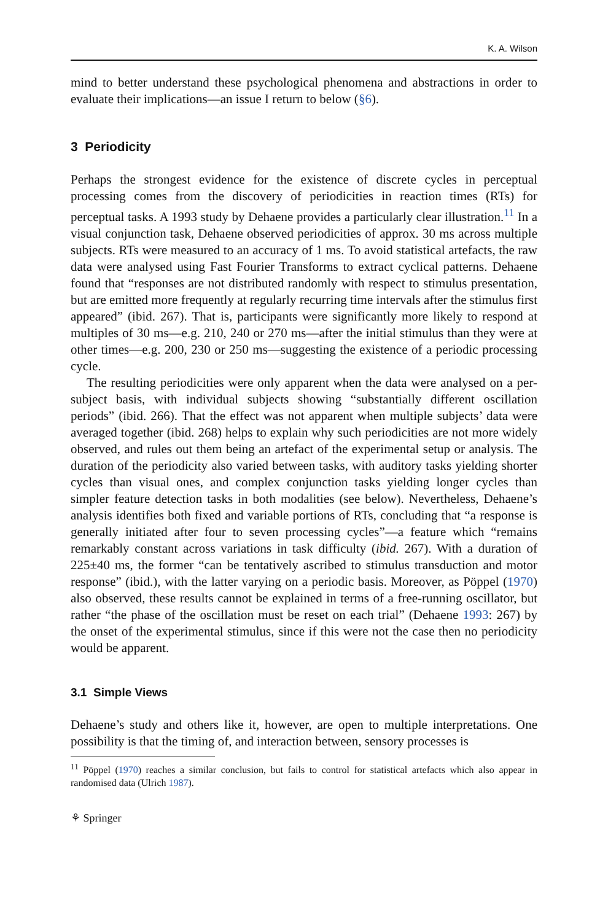K. A. Wilson
mind to better understand these psychological phenomena and abstractions in order to evaluate their implications—an issue I return to below (§6).
3 Periodicity
Perhaps the strongest evidence for the existence of discrete cycles in perceptual processing comes from the discovery of periodicities in reaction times (RTs) for perceptual tasks. A 1993 study by Dehaene provides a particularly clear illustration.<sup>11</sup> In a visual conjunction task, Dehaene observed periodicities of approx. 30 ms across multiple subjects. RTs were measured to an accuracy of 1 ms. To avoid statistical artefacts, the raw data were analysed using Fast Fourier Transforms to extract cyclical patterns. Dehaene found that “responses are not distributed randomly with respect to stimulus presentation, but are emitted more frequently at regularly recurring time intervals after the stimulus first appeared” (ibid. 267). That is, participants were significantly more likely to respond at multiples of 30 ms—e.g. 210, 240 or 270 ms—after the initial stimulus than they were at other times—e.g. 200, 230 or 250 ms—suggesting the existence of a periodic processing cycle.
The resulting periodicities were only apparent when the data were analysed on a per-subject basis, with individual subjects showing “substantially different oscillation periods” (ibid. 266). That the effect was not apparent when multiple subjects’ data were averaged together (ibid. 268) helps to explain why such periodicities are not more widely observed, and rules out them being an artefact of the experimental setup or analysis. The duration of the periodicity also varied between tasks, with auditory tasks yielding shorter cycles than visual ones, and complex conjunction tasks yielding longer cycles than simpler feature detection tasks in both modalities (see below). Nevertheless, Dehaene’s analysis identifies both fixed and variable portions of RTs, concluding that “a response is generally initiated after four to seven processing cycles”—a feature which “remains remarkably constant across variations in task difficulty (ibid. 267). With a duration of 225±40 ms, the former “can be tentatively ascribed to stimulus transduction and motor response” (ibid.), with the latter varying on a periodic basis. Moreover, as Pöppel (1970) also observed, these results cannot be explained in terms of a free-running oscillator, but rather “the phase of the oscillation must be reset on each trial” (Dehaene 1993: 267) by the onset of the experimental stimulus, since if this were not the case then no periodicity would be apparent.
3.1 Simple Views
Dehaene’s study and others like it, however, are open to multiple interpretations. One possibility is that the timing of, and interaction between, sensory processes is
<sup>11</sup> Pöppel (1970) reaches a similar conclusion, but fails to control for statistical artefacts which also appear in randomised data (Ulrich 1987).
⚘ Springer